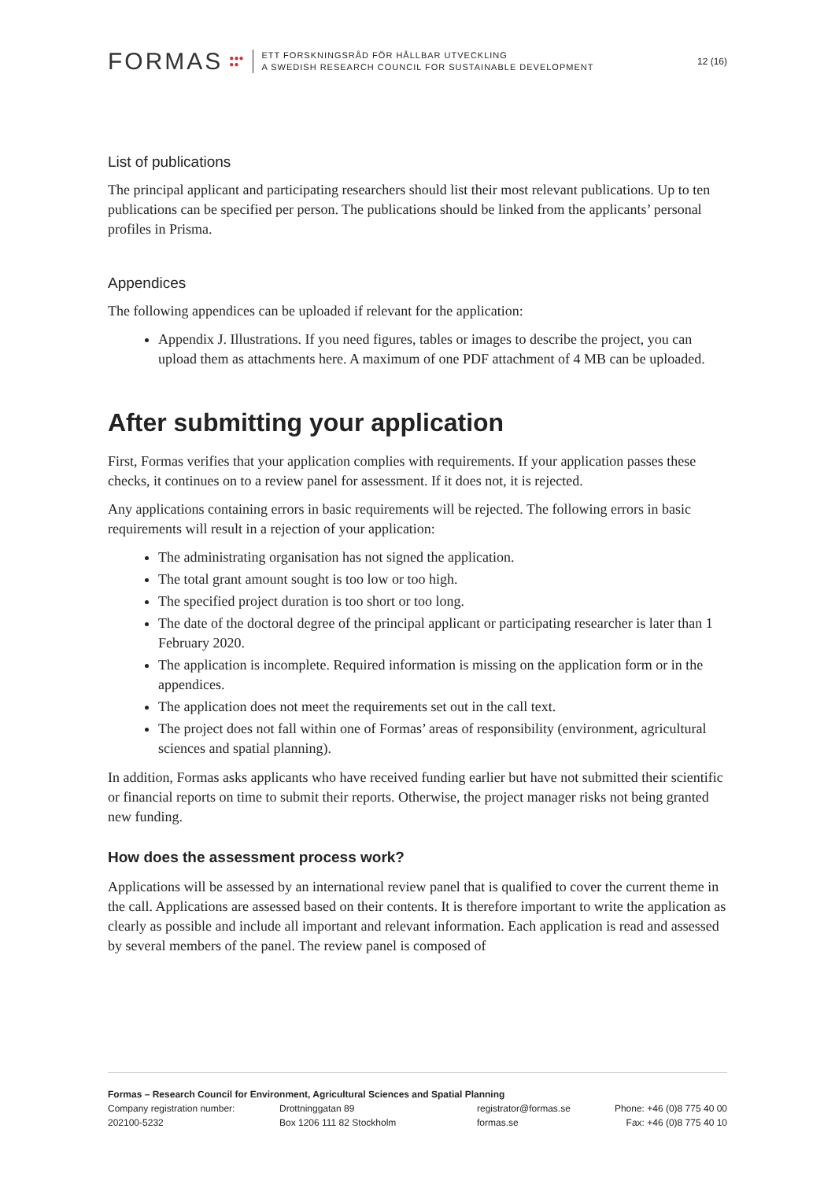FORMAS ●●●
●● ETT FORSKNINGSRÅD FÖR HÅLLBAR UTVECKLING
A SWEDISH RESEARCH COUNCIL FOR SUSTAINABLE DEVELOPMENT 12 (16)
List of publications
The principal applicant and participating researchers should list their most relevant publications. Up to ten publications can be specified per person. The publications should be linked from the applicants’ personal profiles in Prisma.
Appendices
The following appendices can be uploaded if relevant for the application:
Appendix J. Illustrations. If you need figures, tables or images to describe the project, you can upload them as attachments here. A maximum of one PDF attachment of 4 MB can be uploaded.
After submitting your application
First, Formas verifies that your application complies with requirements. If your application passes these checks, it continues on to a review panel for assessment. If it does not, it is rejected.
Any applications containing errors in basic requirements will be rejected. The following errors in basic requirements will result in a rejection of your application:
The administrating organisation has not signed the application.
The total grant amount sought is too low or too high.
The specified project duration is too short or too long.
The date of the doctoral degree of the principal applicant or participating researcher is later than 1 February 2020.
The application is incomplete. Required information is missing on the application form or in the appendices.
The application does not meet the requirements set out in the call text.
The project does not fall within one of Formas’ areas of responsibility (environment, agricultural sciences and spatial planning).
In addition, Formas asks applicants who have received funding earlier but have not submitted their scientific or financial reports on time to submit their reports. Otherwise, the project manager risks not being granted new funding.
How does the assessment process work?
Applications will be assessed by an international review panel that is qualified to cover the current theme in the call. Applications are assessed based on their contents. It is therefore important to write the application as clearly as possible and include all important and relevant information. Each application is read and assessed by several members of the panel. The review panel is composed of
Formas – Research Council for Environment, Agricultural Sciences and Spatial Planning
Company registration number:
202100-5232
Drottninggatan 89
Box 1206 111 82 Stockholm
registrator@formas.se
formas.se
Phone: +46 (0)8 775 40 00
Fax: +46 (0)8 775 40 10